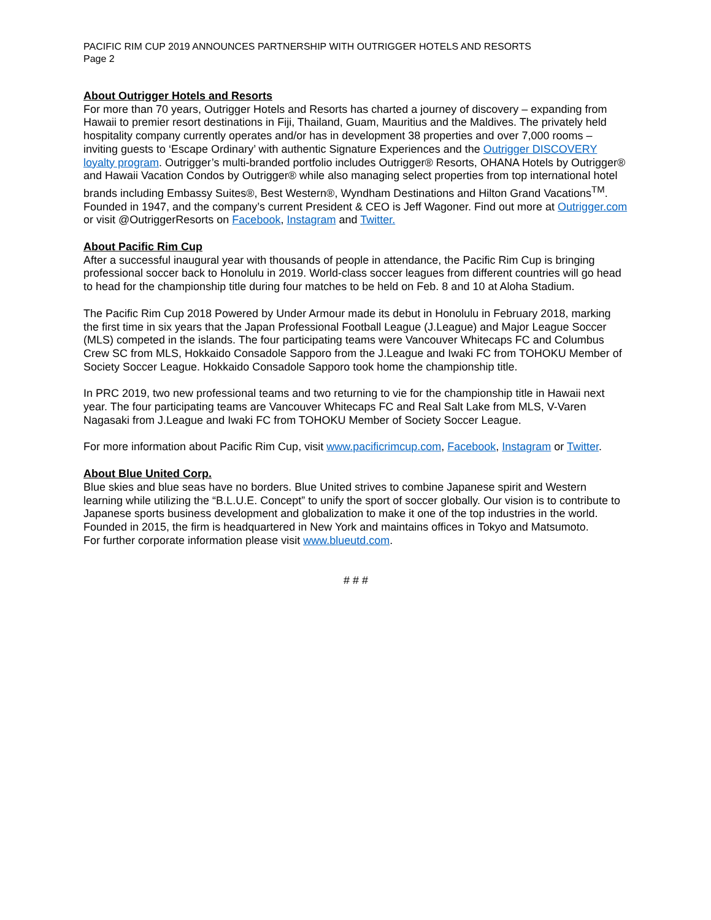PACIFIC RIM CUP 2019 ANNOUNCES PARTNERSHIP WITH OUTRIGGER HOTELS AND RESORTS
Page 2
About Outrigger Hotels and Resorts
For more than 70 years, Outrigger Hotels and Resorts has charted a journey of discovery – expanding from Hawaii to premier resort destinations in Fiji, Thailand, Guam, Mauritius and the Maldives. The privately held hospitality company currently operates and/or has in development 38 properties and over 7,000 rooms – inviting guests to ‘Escape Ordinary’ with authentic Signature Experiences and the Outrigger DISCOVERY loyalty program. Outrigger’s multi-branded portfolio includes Outrigger® Resorts, OHANA Hotels by Outrigger® and Hawaii Vacation Condos by Outrigger® while also managing select properties from top international hotel brands including Embassy Suites®, Best Western®, Wyndham Destinations and Hilton Grand Vacations<sup>TM</sup>.
Founded in 1947, and the company’s current President & CEO is Jeff Wagoner. Find out more at Outrigger.com or visit @OutriggerResorts on Facebook, Instagram and Twitter.
About Pacific Rim Cup
After a successful inaugural year with thousands of people in attendance, the Pacific Rim Cup is bringing professional soccer back to Honolulu in 2019. World-class soccer leagues from different countries will go head to head for the championship title during four matches to be held on Feb. 8 and 10 at Aloha Stadium.
The Pacific Rim Cup 2018 Powered by Under Armour made its debut in Honolulu in February 2018, marking the first time in six years that the Japan Professional Football League (J.League) and Major League Soccer (MLS) competed in the islands. The four participating teams were Vancouver Whitecaps FC and Columbus Crew SC from MLS, Hokkaido Consadole Sapporo from the J.League and Iwaki FC from TOHOKU Member of Society Soccer League. Hokkaido Consadole Sapporo took home the championship title.
In PRC 2019, two new professional teams and two returning to vie for the championship title in Hawaii next year. The four participating teams are Vancouver Whitecaps FC and Real Salt Lake from MLS, V-Varen Nagasaki from J.League and Iwaki FC from TOHOKU Member of Society Soccer League.
For more information about Pacific Rim Cup, visit www.pacificrimcup.com, Facebook, Instagram or Twitter.
About Blue United Corp.
Blue skies and blue seas have no borders. Blue United strives to combine Japanese spirit and Western learning while utilizing the “B.L.U.E. Concept” to unify the sport of soccer globally. Our vision is to contribute to Japanese sports business development and globalization to make it one of the top industries in the world. Founded in 2015, the firm is headquartered in New York and maintains offices in Tokyo and Matsumoto.
For further corporate information please visit www.blueutd.com.
# # #